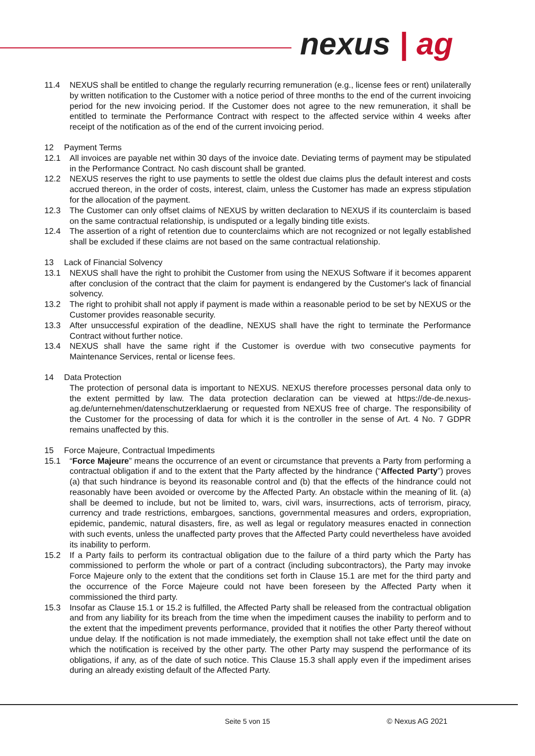nexus | ag
11.4 NEXUS shall be entitled to change the regularly recurring remuneration (e.g., license fees or rent) unilaterally by written notification to the Customer with a notice period of three months to the end of the current invoicing period for the new invoicing period. If the Customer does not agree to the new remuneration, it shall be entitled to terminate the Performance Contract with respect to the affected service within 4 weeks after receipt of the notification as of the end of the current invoicing period.
12 Payment Terms
12.1 All invoices are payable net within 30 days of the invoice date. Deviating terms of payment may be stipulated in the Performance Contract. No cash discount shall be granted.
12.2 NEXUS reserves the right to use payments to settle the oldest due claims plus the default interest and costs accrued thereon, in the order of costs, interest, claim, unless the Customer has made an express stipulation for the allocation of the payment.
12.3 The Customer can only offset claims of NEXUS by written declaration to NEXUS if its counterclaim is based on the same contractual relationship, is undisputed or a legally binding title exists.
12.4 The assertion of a right of retention due to counterclaims which are not recognized or not legally established shall be excluded if these claims are not based on the same contractual relationship.
13 Lack of Financial Solvency
13.1 NEXUS shall have the right to prohibit the Customer from using the NEXUS Software if it becomes apparent after conclusion of the contract that the claim for payment is endangered by the Customer's lack of financial solvency.
13.2 The right to prohibit shall not apply if payment is made within a reasonable period to be set by NEXUS or the Customer provides reasonable security.
13.3 After unsuccessful expiration of the deadline, NEXUS shall have the right to terminate the Performance Contract without further notice.
13.4 NEXUS shall have the same right if the Customer is overdue with two consecutive payments for Maintenance Services, rental or license fees.
14 Data Protection
The protection of personal data is important to NEXUS. NEXUS therefore processes personal data only to the extent permitted by law. The data protection declaration can be viewed at https://de-de.nexus-ag.de/unternehmen/datenschutzerklaerung or requested from NEXUS free of charge. The responsibility of the Customer for the processing of data for which it is the controller in the sense of Art. 4 No. 7 GDPR remains unaffected by this.
15 Force Majeure, Contractual Impediments
15.1 “Force Majeure” means the occurrence of an event or circumstance that prevents a Party from performing a contractual obligation if and to the extent that the Party affected by the hindrance (“Affected Party”) proves (a) that such hindrance is beyond its reasonable control and (b) that the effects of the hindrance could not reasonably have been avoided or overcome by the Affected Party. An obstacle within the meaning of lit. (a) shall be deemed to include, but not be limited to, wars, civil wars, insurrections, acts of terrorism, piracy, currency and trade restrictions, embargoes, sanctions, governmental measures and orders, expropriation, epidemic, pandemic, natural disasters, fire, as well as legal or regulatory measures enacted in connection with such events, unless the unaffected party proves that the Affected Party could nevertheless have avoided its inability to perform.
15.2 If a Party fails to perform its contractual obligation due to the failure of a third party which the Party has commissioned to perform the whole or part of a contract (including subcontractors), the Party may invoke Force Majeure only to the extent that the conditions set forth in Clause 15.1 are met for the third party and the occurrence of the Force Majeure could not have been foreseen by the Affected Party when it commissioned the third party.
15.3 Insofar as Clause 15.1 or 15.2 is fulfilled, the Affected Party shall be released from the contractual obligation and from any liability for its breach from the time when the impediment causes the inability to perform and to the extent that the impediment prevents performance, provided that it notifies the other Party thereof without undue delay. If the notification is not made immediately, the exemption shall not take effect until the date on which the notification is received by the other party. The other Party may suspend the performance of its obligations, if any, as of the date of such notice. This Clause 15.3 shall apply even if the impediment arises during an already existing default of the Affected Party.
Seite 5 von 15 © Nexus AG 2021